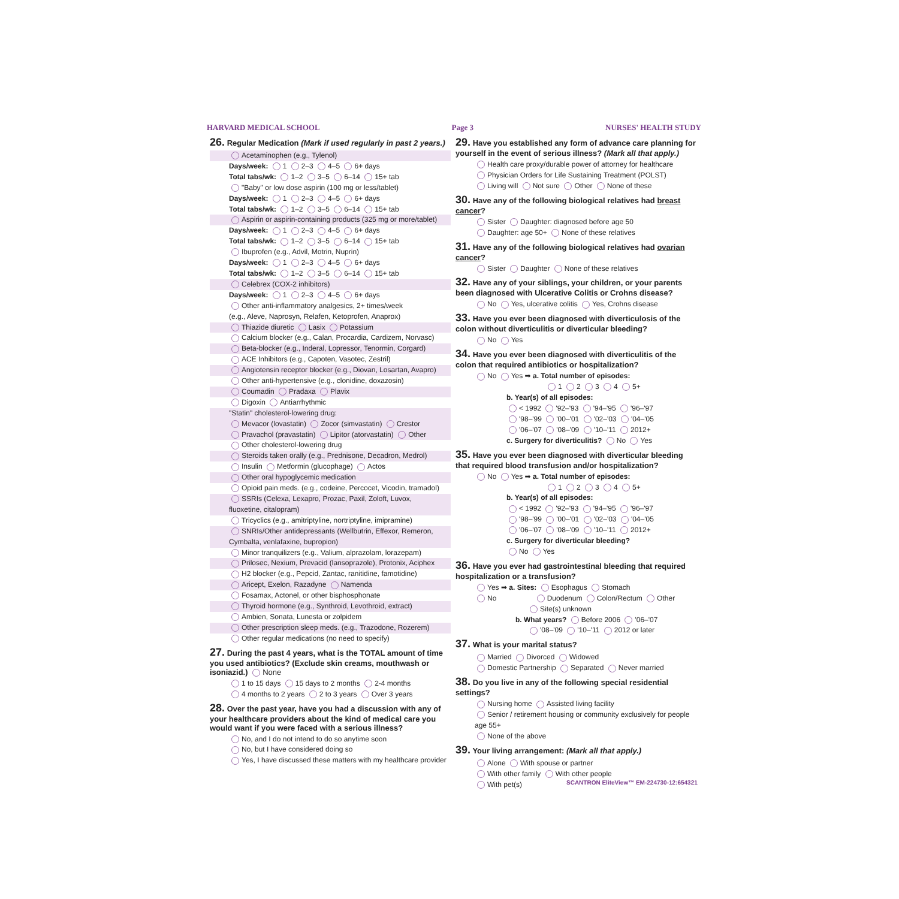HARVARD MEDICAL SCHOOL Page 3 NURSES' HEALTH STUDY
26. Regular Medication (Mark if used regularly in past 2 years.)
Acetaminophen (e.g., Tylenol)
Days/week: 1 2–3 4–5 6+ days
Total tabs/wk: 1–2 3–5 6–14 15+ tab
"Baby" or low dose aspirin (100 mg or less/tablet)
Days/week: 1 2–3 4–5 6+ days
Total tabs/wk: 1–2 3–5 6–14 15+ tab
Aspirin or aspirin-containing products (325 mg or more/tablet)
Days/week: 1 2–3 4–5 6+ days
Total tabs/wk: 1–2 3–5 6–14 15+ tab
Ibuprofen (e.g., Advil, Motrin, Nuprin)
Days/week: 1 2–3 4–5 6+ days
Total tabs/wk: 1–2 3–5 6–14 15+ tab
Celebrex (COX-2 inhibitors)
Days/week: 1 2–3 4–5 6+ days
Other anti-inflammatory analgesics, 2+ times/week
(e.g., Aleve, Naprosyn, Relafen, Ketoprofen, Anaprox)
Thiazide diuretic Lasix Potassium
Calcium blocker (e.g., Calan, Procardia, Cardizem, Norvasc)
Beta-blocker (e.g., Inderal, Lopressor, Tenormin, Corgard)
ACE Inhibitors (e.g., Capoten, Vasotec, Zestril)
Angiotensin receptor blocker (e.g., Diovan, Losartan, Avapro)
Other anti-hypertensive (e.g., clonidine, doxazosin)
Coumadin Pradaxa Plavix
Digoxin Antiarrhythmic
"Statin" cholesterol-lowering drug:
Mevacor (lovastatin) Zocor (simvastatin) Crestor
Pravachol (pravastatin) Lipitor (atorvastatin) Other
Other cholesterol-lowering drug
Steroids taken orally (e.g., Prednisone, Decadron, Medrol)
Insulin Metformin (glucophage) Actos
Other oral hypoglycemic medication
Opioid pain meds. (e.g., codeine, Percocet, Vicodin, tramadol)
SSRIs (Celexa, Lexapro, Prozac, Paxil, Zoloft, Luvox,
fluoxetine, citalopram)
Tricyclics (e.g., amitriptyline, nortriptyline, imipramine)
SNRIs/Other antidepressants (Wellbutrin, Effexor, Remeron,
Cymbalta, venlafaxine, bupropion)
Minor tranquilizers (e.g., Valium, alprazolam, lorazepam)
Prilosec, Nexium, Prevacid (lansoprazole), Protonix, Aciphex
H2 blocker (e.g., Pepcid, Zantac, ranitidine, famotidine)
Aricept, Exelon, Razadyne Namenda
Fosamax, Actonel, or other bisphosphonate
Thyroid hormone (e.g., Synthroid, Levothroid, extract)
Ambien, Sonata, Lunesta or zolpidem
Other prescription sleep meds. (e.g., Trazodone, Rozerem)
Other regular medications (no need to specify)
27. During the past 4 years, what is the TOTAL amount of time you used antibiotics? (Exclude skin creams, mouthwash or isoniazid.) None
1 to 15 days 15 days to 2 months 2-4 months
4 months to 2 years 2 to 3 years Over 3 years
28. Over the past year, have you had a discussion with any of your healthcare providers about the kind of medical care you would want if you were faced with a serious illness?
No, and I do not intend to do so anytime soon
No, but I have considered doing so
Yes, I have discussed these matters with my healthcare provider
29. Have you established any form of advance care planning for yourself in the event of serious illness? (Mark all that apply.)
Health care proxy/durable power of attorney for healthcare
Physician Orders for Life Sustaining Treatment (POLST)
Living will Not sure Other None of these
30. Have any of the following biological relatives had breast cancer?
Sister Daughter: diagnosed before age 50
Daughter: age 50+ None of these relatives
31. Have any of the following biological relatives had ovarian cancer?
Sister Daughter None of these relatives
32. Have any of your siblings, your children, or your parents been diagnosed with Ulcerative Colitis or Crohns disease?
No Yes, ulcerative colitis Yes, Crohns disease
33. Have you ever been diagnosed with diverticulosis of the colon without diverticulitis or diverticular bleeding?
No Yes
34. Have you ever been diagnosed with diverticulitis of the colon that required antibiotics or hospitalization?
No Yes ➡ a. Total number of episodes:
1 2 3 4 5+
b. Year(s) of all episodes:
< 1992 '92–'93 '94–'95 '96–'97
'98–'99 '00–'01 '02–'03 '04–'05
'06–'07 '08–'09 '10–'11 2012+
c. Surgery for diverticulitis? No Yes
35. Have you ever been diagnosed with diverticular bleeding that required blood transfusion and/or hospitalization?
No Yes ➡ a. Total number of episodes:
1 2 3 4 5+
b. Year(s) of all episodes:
< 1992 '92–'93 '94–'95 '96–'97
'98–'99 '00–'01 '02–'03 '04–'05
'06–'07 '08–'09 '10–'11 2012+
c. Surgery for diverticular bleeding?
No Yes
36. Have you ever had gastrointestinal bleeding that required hospitalization or a transfusion?
Yes ➡ a. Sites: Esophagus Stomach
No Duodenum Colon/Rectum Other
Site(s) unknown
b. What years? Before 2006 '06–'07
'08–'09 '10–'11 2012 or later
37. What is your marital status?
Married Divorced Widowed
Domestic Partnership Separated Never married
38. Do you live in any of the following special residential settings?
Nursing home Assisted living facility
Senior / retirement housing or community exclusively for people age 55+
None of the above
39. Your living arrangement: (Mark all that apply.)
Alone With spouse or partner
With other family With other people
With pet(s)
SCANTRON EliteView™ EM-224730-12:654321